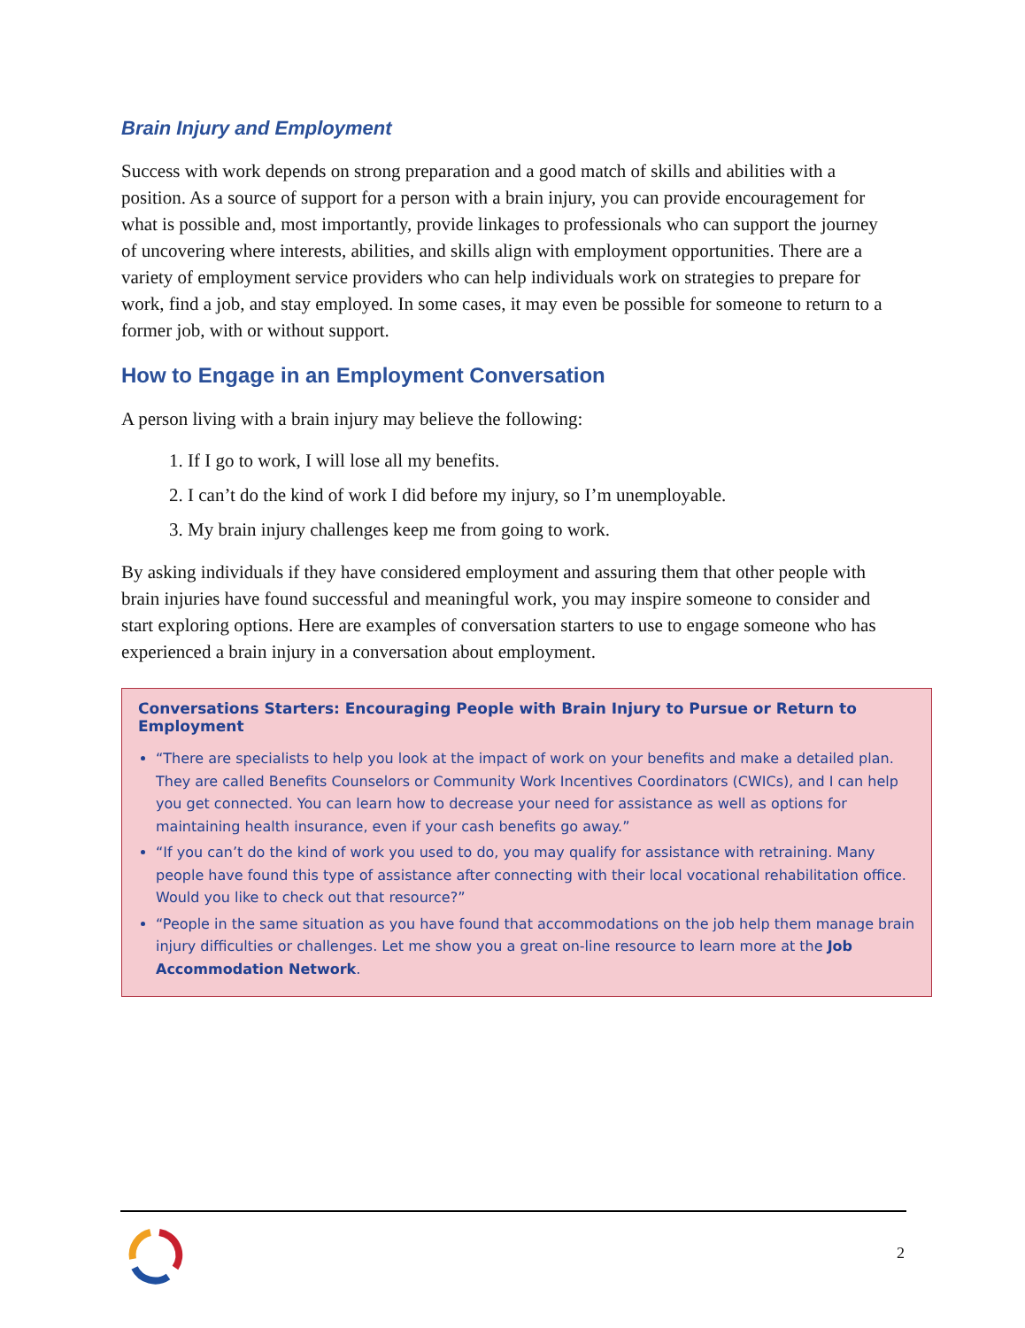Brain Injury and Employment
Success with work depends on strong preparation and a good match of skills and abilities with a position. As a source of support for a person with a brain injury, you can provide encouragement for what is possible and, most importantly, provide linkages to professionals who can support the journey of uncovering where interests, abilities, and skills align with employment opportunities. There are a variety of employment service providers who can help individuals work on strategies to prepare for work, find a job, and stay employed. In some cases, it may even be possible for someone to return to a former job, with or without support.
How to Engage in an Employment Conversation
A person living with a brain injury may believe the following:
1. If I go to work, I will lose all my benefits.
2. I can’t do the kind of work I did before my injury, so I’m unemployable.
3. My brain injury challenges keep me from going to work.
By asking individuals if they have considered employment and assuring them that other people with brain injuries have found successful and meaningful work, you may inspire someone to consider and start exploring options. Here are examples of conversation starters to use to engage someone who has experienced a brain injury in a conversation about employment.
Conversations Starters: Encouraging People with Brain Injury to Pursue or Return to Employment
“There are specialists to help you look at the impact of work on your benefits and make a detailed plan. They are called Benefits Counselors or Community Work Incentives Coordinators (CWICs), and I can help you get connected. You can learn how to decrease your need for assistance as well as options for maintaining health insurance, even if your cash benefits go away.”
“If you can’t do the kind of work you used to do, you may qualify for assistance with retraining. Many people have found this type of assistance after connecting with their local vocational rehabilitation office. Would you like to check out that resource?”
“People in the same situation as you have found that accommodations on the job help them manage brain injury difficulties or challenges. Let me show you a great on-line resource to learn more at the Job Accommodation Network.
2